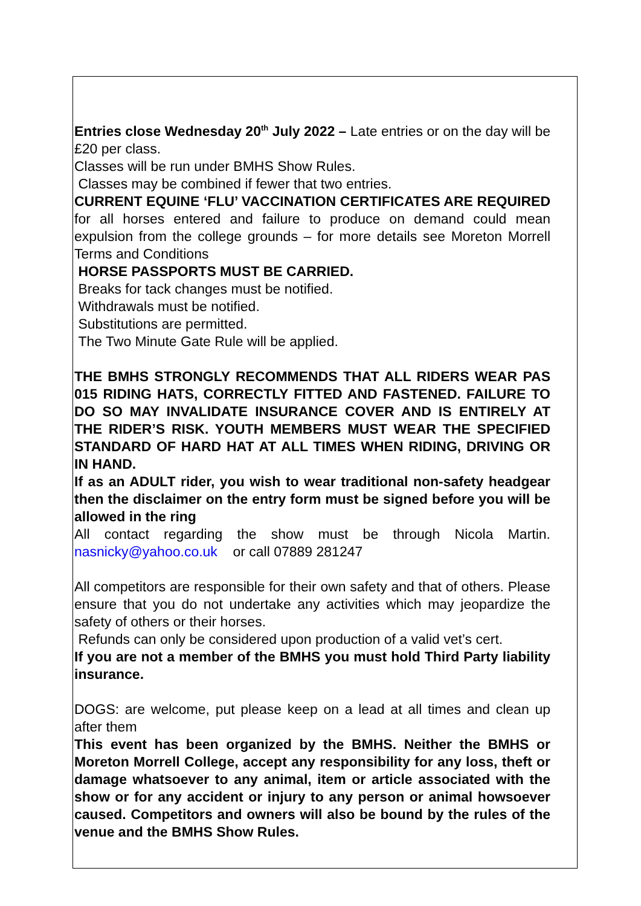Entries close Wednesday 20<sup>th</sup> July 2022 – Late entries or on the day will be £20 per class.
Classes will be run under BMHS Show Rules.
Classes may be combined if fewer that two entries.
CURRENT EQUINE ‘FLU’ VACCINATION CERTIFICATES ARE REQUIRED for all horses entered and failure to produce on demand could mean expulsion from the college grounds – for more details see Moreton Morrell Terms and Conditions
HORSE PASSPORTS MUST BE CARRIED.
Breaks for tack changes must be notified.
Withdrawals must be notified.
Substitutions are permitted.
The Two Minute Gate Rule will be applied.
THE BMHS STRONGLY RECOMMENDS THAT ALL RIDERS WEAR PAS 015 RIDING HATS, CORRECTLY FITTED AND FASTENED. FAILURE TO DO SO MAY INVALIDATE INSURANCE COVER AND IS ENTIRELY AT THE RIDER’S RISK. YOUTH MEMBERS MUST WEAR THE SPECIFIED STANDARD OF HARD HAT AT ALL TIMES WHEN RIDING, DRIVING OR IN HAND.
If as an ADULT rider, you wish to wear traditional non-safety headgear then the disclaimer on the entry form must be signed before you will be allowed in the ring
All contact regarding the show must be through Nicola Martin. nasnicky@yahoo.co.uk or call 07889 281247
All competitors are responsible for their own safety and that of others. Please ensure that you do not undertake any activities which may jeopardize the safety of others or their horses.
Refunds can only be considered upon production of a valid vet’s cert.
If you are not a member of the BMHS you must hold Third Party liability insurance.
DOGS: are welcome, put please keep on a lead at all times and clean up after them
This event has been organized by the BMHS. Neither the BMHS or Moreton Morrell College, accept any responsibility for any loss, theft or damage whatsoever to any animal, item or article associated with the show or for any accident or injury to any person or animal howsoever caused. Competitors and owners will also be bound by the rules of the venue and the BMHS Show Rules.